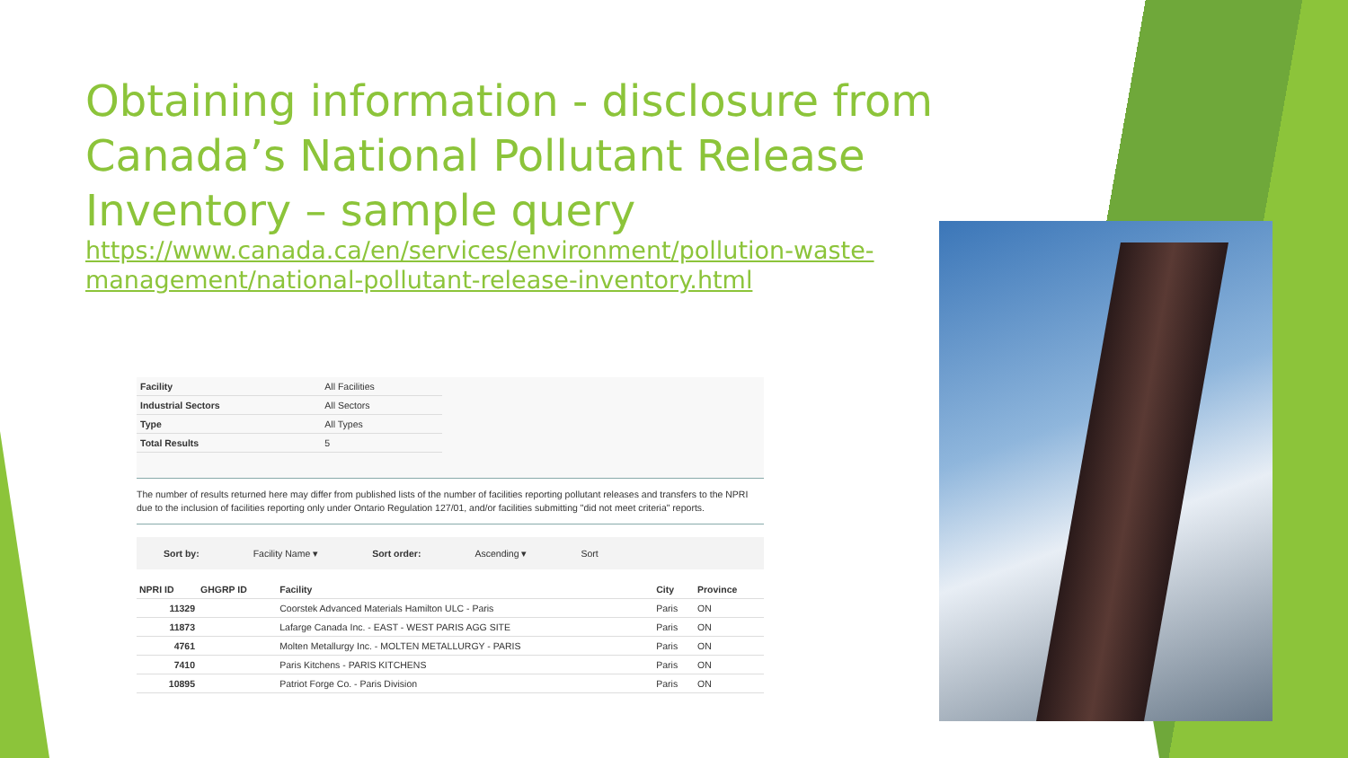Obtaining information - disclosure from Canada’s National Pollutant Release Inventory – sample query
https://www.canada.ca/en/services/environment/pollution-waste-management/national-pollutant-release-inventory.html
| Facility | All Facilities |
| Industrial Sectors | All Sectors |
| Type | All Types |
| Total Results | 5 |
The number of results returned here may differ from published lists of the number of facilities reporting pollutant releases and transfers to the NPRI due to the inclusion of facilities reporting only under Ontario Regulation 127/01, and/or facilities submitting "did not meet criteria" reports.
Sort by: Facility Name ▾ Sort order: Ascending ▾ Sort
| NPRI ID | GHGRP ID | Facility | City | Province |
| --- | --- | --- | --- | --- |
| 11329 | | Coorstek Advanced Materials Hamilton ULC - Paris | Paris | ON |
| 11873 | | Lafarge Canada Inc. - EAST - WEST PARIS AGG SITE | Paris | ON |
| 4761 | | Molten Metallurgy Inc. - MOLTEN METALLURGY - PARIS | Paris | ON |
| 7410 | | Paris Kitchens - PARIS KITCHENS | Paris | ON |
| 10895 | | Patriot Forge Co. - Paris Division | Paris | ON |